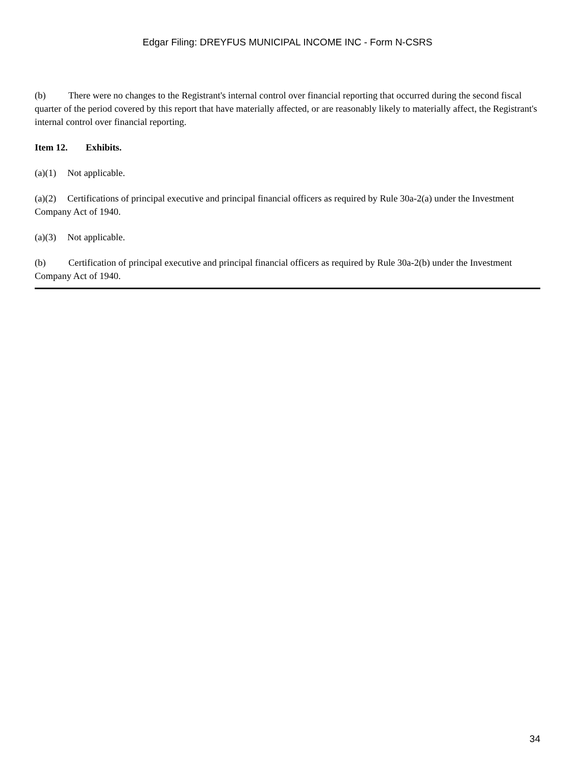Edgar Filing: DREYFUS MUNICIPAL INCOME INC - Form N-CSRS
(b) There were no changes to the Registrant's internal control over financial reporting that occurred during the second fiscal quarter of the period covered by this report that have materially affected, or are reasonably likely to materially affect, the Registrant's internal control over financial reporting.
Item 12. Exhibits.
(a)(1) Not applicable.
(a)(2) Certifications of principal executive and principal financial officers as required by Rule 30a-2(a) under the Investment Company Act of 1940.
(a)(3) Not applicable.
(b) Certification of principal executive and principal financial officers as required by Rule 30a-2(b) under the Investment Company Act of 1940.
34